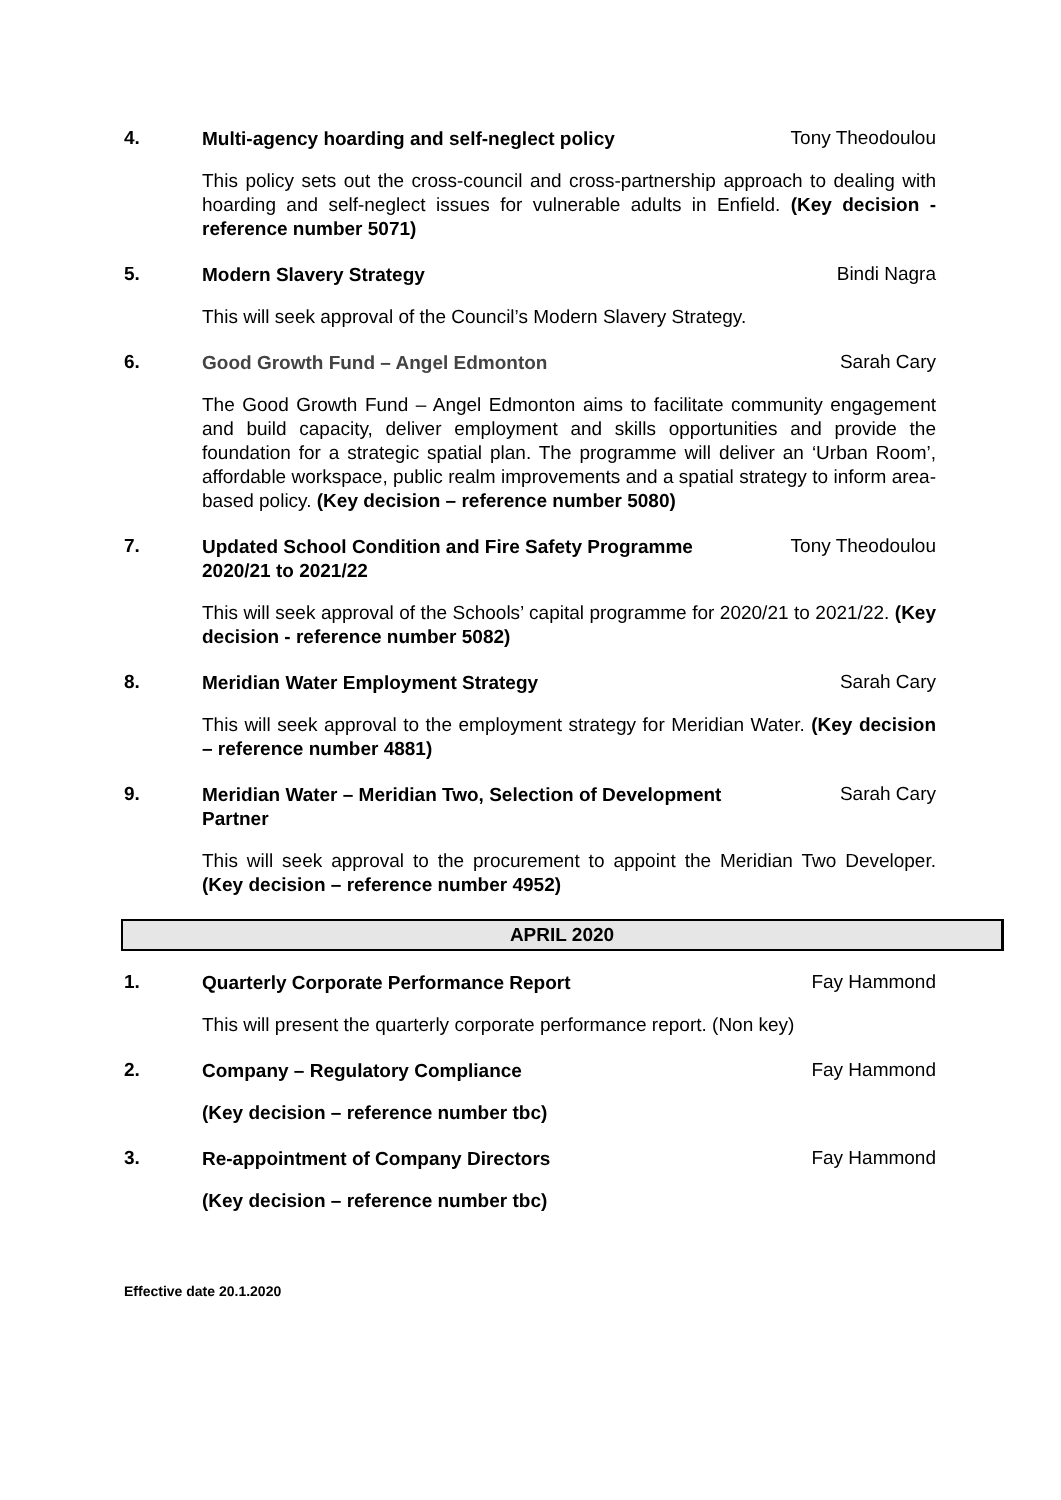4.
Multi-agency hoarding and self-neglect policy
Tony Theodoulou
This policy sets out the cross-council and cross-partnership approach to dealing with hoarding and self-neglect issues for vulnerable adults in Enfield. (Key decision - reference number 5071)
5.
Modern Slavery Strategy
Bindi Nagra
This will seek approval of the Council’s Modern Slavery Strategy.
6.
Good Growth Fund – Angel Edmonton
Sarah Cary
The Good Growth Fund – Angel Edmonton aims to facilitate community engagement and build capacity, deliver employment and skills opportunities and provide the foundation for a strategic spatial plan. The programme will deliver an ‘Urban Room’, affordable workspace, public realm improvements and a spatial strategy to inform area-based policy. (Key decision – reference number 5080)
7.
Updated School Condition and Fire Safety Programme 2020/21 to 2021/22
Tony Theodoulou
This will seek approval of the Schools’ capital programme for 2020/21 to 2021/22. (Key decision - reference number 5082)
8.
Meridian Water Employment Strategy
Sarah Cary
This will seek approval to the employment strategy for Meridian Water. (Key decision – reference number 4881)
9.
Meridian Water – Meridian Two, Selection of Development Partner
Sarah Cary
This will seek approval to the procurement to appoint the Meridian Two Developer. (Key decision – reference number 4952)
APRIL 2020
1.
Quarterly Corporate Performance Report
Fay Hammond
This will present the quarterly corporate performance report. (Non key)
2.
Company – Regulatory Compliance
Fay Hammond
(Key decision – reference number tbc)
3.
Re-appointment of Company Directors
Fay Hammond
(Key decision – reference number tbc)
Effective date 20.1.2020